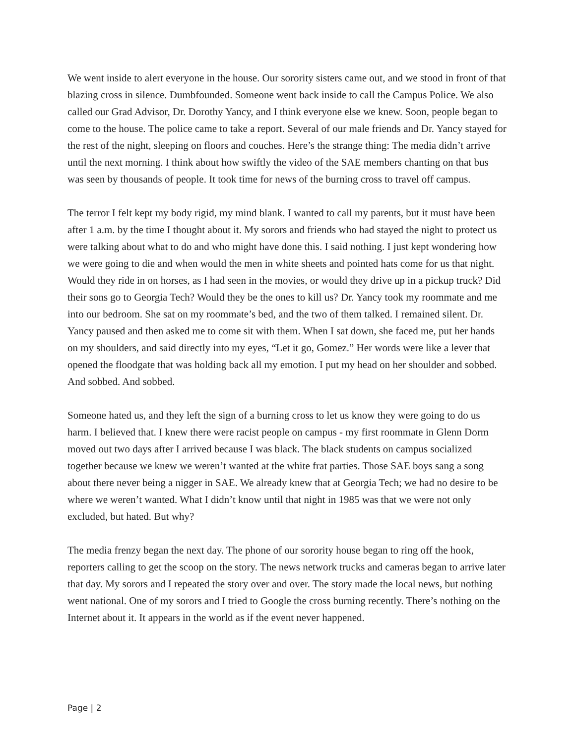We went inside to alert everyone in the house. Our sorority sisters came out, and we stood in front of that blazing cross in silence. Dumbfounded. Someone went back inside to call the Campus Police. We also called our Grad Advisor, Dr. Dorothy Yancy, and I think everyone else we knew. Soon, people began to come to the house. The police came to take a report. Several of our male friends and Dr. Yancy stayed for the rest of the night, sleeping on floors and couches. Here’s the strange thing: The media didn’t arrive until the next morning. I think about how swiftly the video of the SAE members chanting on that bus was seen by thousands of people. It took time for news of the burning cross to travel off campus.
The terror I felt kept my body rigid, my mind blank. I wanted to call my parents, but it must have been after 1 a.m. by the time I thought about it. My sorors and friends who had stayed the night to protect us were talking about what to do and who might have done this. I said nothing. I just kept wondering how we were going to die and when would the men in white sheets and pointed hats come for us that night. Would they ride in on horses, as I had seen in the movies, or would they drive up in a pickup truck? Did their sons go to Georgia Tech? Would they be the ones to kill us? Dr. Yancy took my roommate and me into our bedroom. She sat on my roommate’s bed, and the two of them talked. I remained silent. Dr. Yancy paused and then asked me to come sit with them. When I sat down, she faced me, put her hands on my shoulders, and said directly into my eyes, “Let it go, Gomez.” Her words were like a lever that opened the floodgate that was holding back all my emotion. I put my head on her shoulder and sobbed. And sobbed. And sobbed.
Someone hated us, and they left the sign of a burning cross to let us know they were going to do us harm. I believed that. I knew there were racist people on campus - my first roommate in Glenn Dorm moved out two days after I arrived because I was black. The black students on campus socialized together because we knew we weren’t wanted at the white frat parties. Those SAE boys sang a song about there never being a nigger in SAE. We already knew that at Georgia Tech; we had no desire to be where we weren’t wanted. What I didn’t know until that night in 1985 was that we were not only excluded, but hated. But why?
The media frenzy began the next day. The phone of our sorority house began to ring off the hook, reporters calling to get the scoop on the story. The news network trucks and cameras began to arrive later that day. My sorors and I repeated the story over and over. The story made the local news, but nothing went national. One of my sorors and I tried to Google the cross burning recently. There’s nothing on the Internet about it. It appears in the world as if the event never happened.
Page | 2